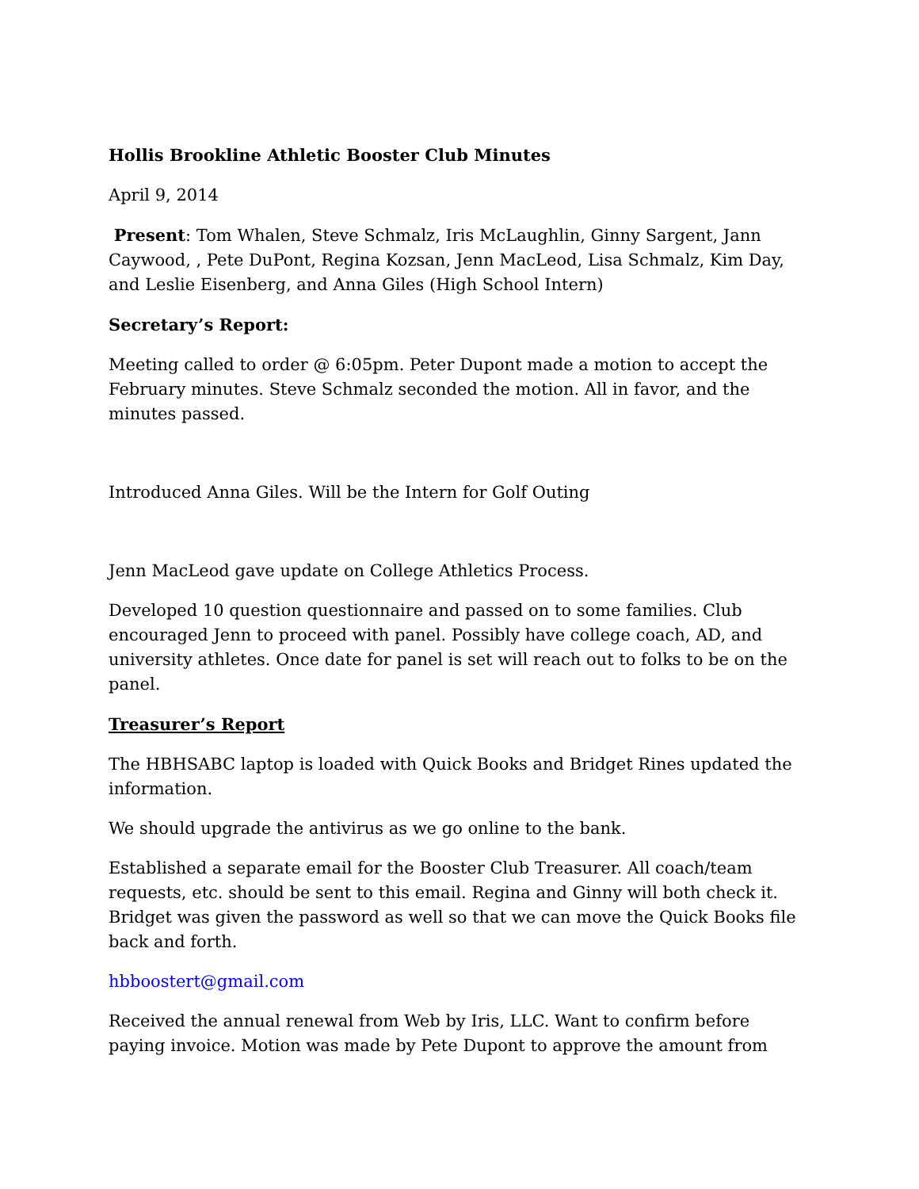Hollis Brookline Athletic Booster Club Minutes
April 9, 2014
Present: Tom Whalen, Steve Schmalz, Iris McLaughlin, Ginny Sargent, Jann Caywood, , Pete DuPont, Regina Kozsan, Jenn MacLeod, Lisa Schmalz, Kim Day, and Leslie Eisenberg, and Anna Giles (High School Intern)
Secretary’s Report:
Meeting called to order @ 6:05pm. Peter Dupont made a motion to accept the February minutes. Steve Schmalz seconded the motion. All in favor, and the minutes passed.
Introduced Anna Giles. Will be the Intern for Golf Outing
Jenn MacLeod gave update on College Athletics Process.
Developed 10 question questionnaire and passed on to some families. Club encouraged Jenn to proceed with panel. Possibly have college coach, AD, and university athletes. Once date for panel is set will reach out to folks to be on the panel.
Treasurer’s Report
The HBHSABC laptop is loaded with Quick Books and Bridget Rines updated the information.
We should upgrade the antivirus as we go online to the bank.
Established a separate email for the Booster Club Treasurer. All coach/team requests, etc. should be sent to this email. Regina and Ginny will both check it. Bridget was given the password as well so that we can move the Quick Books file back and forth.
hbboostert@gmail.com
Received the annual renewal from Web by Iris, LLC. Want to confirm before paying invoice. Motion was made by Pete Dupont to approve the amount from